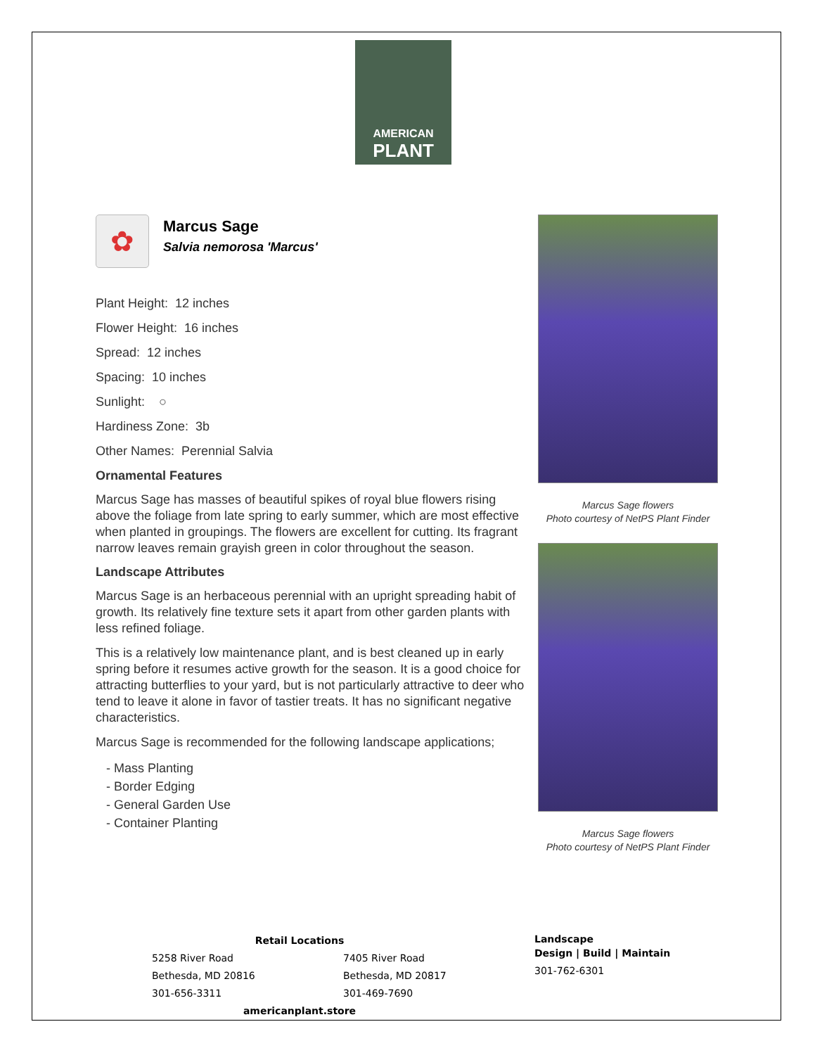AMERICAN
PLANT
✿
Marcus Sage
Salvia nemorosa 'Marcus'
Plant Height: 12 inches
Flower Height: 16 inches
Spread: 12 inches
Spacing: 10 inches
Sunlight: ○
Hardiness Zone: 3b
Other Names: Perennial Salvia
Ornamental Features
Marcus Sage has masses of beautiful spikes of royal blue flowers rising above the foliage from late spring to early summer, which are most effective when planted in groupings. The flowers are excellent for cutting. Its fragrant narrow leaves remain grayish green in color throughout the season.
Landscape Attributes
Marcus Sage is an herbaceous perennial with an upright spreading habit of growth. Its relatively fine texture sets it apart from other garden plants with less refined foliage.
This is a relatively low maintenance plant, and is best cleaned up in early spring before it resumes active growth for the season. It is a good choice for attracting butterflies to your yard, but is not particularly attractive to deer who tend to leave it alone in favor of tastier treats. It has no significant negative characteristics.
Marcus Sage is recommended for the following landscape applications;
- Mass Planting
- Border Edging
- General Garden Use
- Container Planting
Marcus Sage flowers
Photo courtesy of NetPS Plant Finder
Marcus Sage flowers
Photo courtesy of NetPS Plant Finder
Retail Locations
5258 River Road
Bethesda, MD 20816
301-656-3311
7405 River Road
Bethesda, MD 20817
301-469-7690
americanplant.store
Landscape
Design | Build | Maintain
301-762-6301